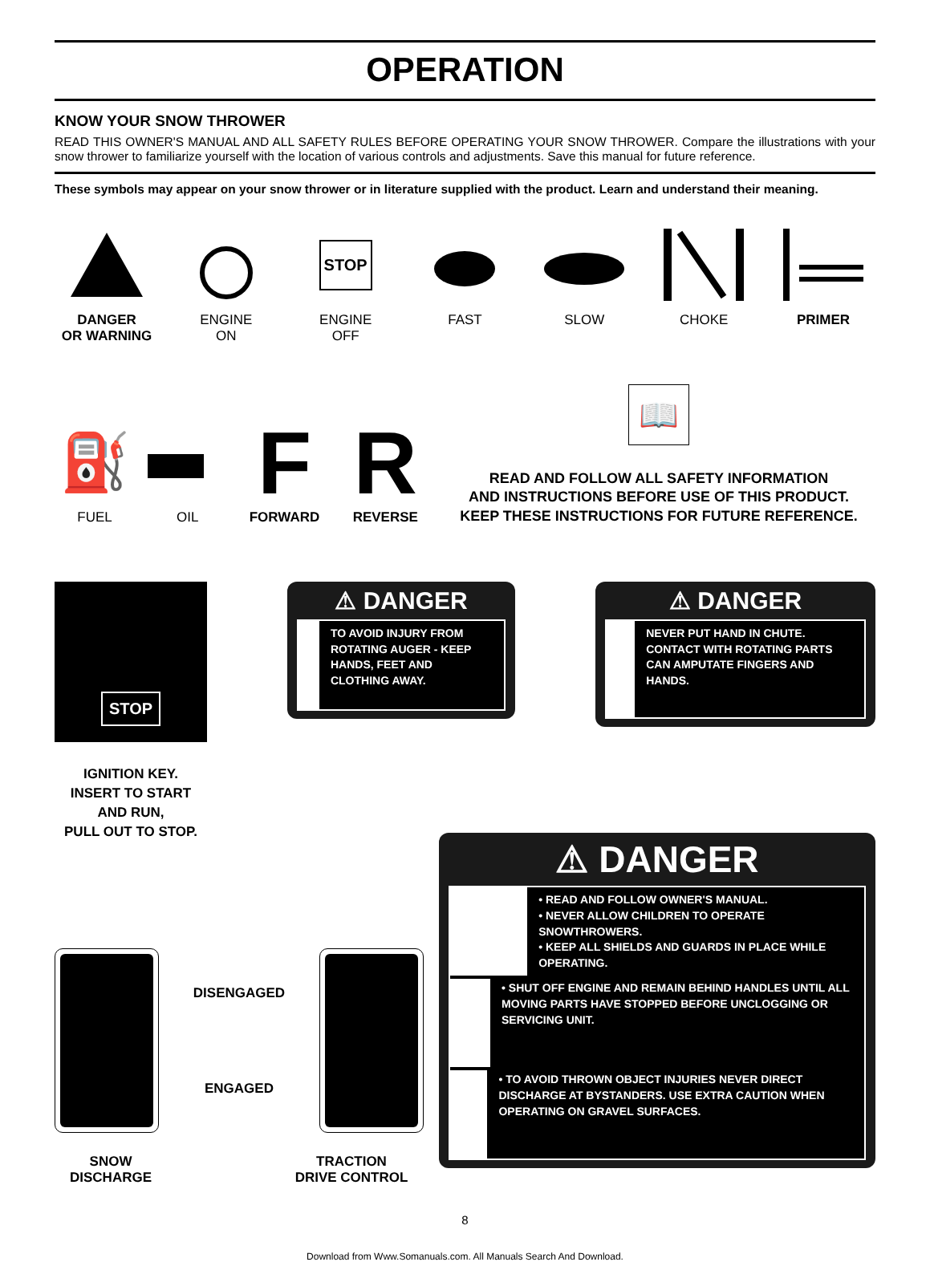OPERATION
KNOW YOUR SNOW THROWER
READ THIS OWNER'S MANUAL AND ALL SAFETY RULES BEFORE OPERATING YOUR SNOW THROWER. Compare the illustrations with your snow thrower to familiarize yourself with the location of various controls and adjustments. Save this manual for future reference.
These symbols may appear on your snow thrower or in literature supplied with the product. Learn and understand their meaning.
DANGER
OR WARNING
ENGINE
ON
STOP
ENGINE
OFF
FAST SLOW CHOKE PRIMER
⛽
FUEL
OIL
F
FORWARD
R
REVERSE
📖
READ AND FOLLOW ALL SAFETY INFORMATION
AND INSTRUCTIONS BEFORE USE OF THIS PRODUCT.
KEEP THESE INSTRUCTIONS FOR FUTURE REFERENCE.
STOP
IGNITION KEY.
INSERT TO START
AND RUN,
PULL OUT TO STOP.
⚠ DANGER
TO AVOID INJURY FROM ROTATING AUGER - KEEP HANDS, FEET AND CLOTHING AWAY.
⚠ DANGER
NEVER PUT HAND IN CHUTE. CONTACT WITH ROTATING PARTS CAN AMPUTATE FINGERS AND HANDS.
DISENGAGED
ENGAGED
SNOW
DISCHARGE
TRACTION
DRIVE CONTROL
⚠ DANGER
• READ AND FOLLOW OWNER'S MANUAL.
• NEVER ALLOW CHILDREN TO OPERATE SNOWTHROWERS.
• KEEP ALL SHIELDS AND GUARDS IN PLACE WHILE OPERATING.
• SHUT OFF ENGINE AND REMAIN BEHIND HANDLES UNTIL ALL MOVING PARTS HAVE STOPPED BEFORE UNCLOGGING OR SERVICING UNIT.
• TO AVOID THROWN OBJECT INJURIES NEVER DIRECT DISCHARGE AT BYSTANDERS. USE EXTRA CAUTION WHEN OPERATING ON GRAVEL SURFACES.
8
Download from Www.Somanuals.com. All Manuals Search And Download.